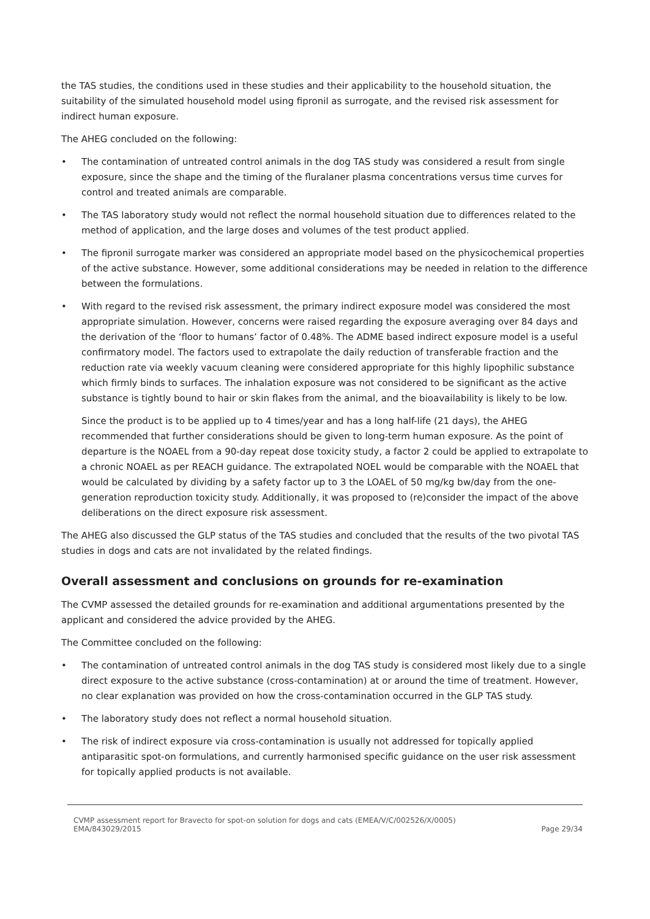the TAS studies, the conditions used in these studies and their applicability to the household situation, the suitability of the simulated household model using fipronil as surrogate, and the revised risk assessment for indirect human exposure.
The AHEG concluded on the following:
• The contamination of untreated control animals in the dog TAS study was considered a result from single exposure, since the shape and the timing of the fluralaner plasma concentrations versus time curves for control and treated animals are comparable.
• The TAS laboratory study would not reflect the normal household situation due to differences related to the method of application, and the large doses and volumes of the test product applied.
• The fipronil surrogate marker was considered an appropriate model based on the physicochemical properties of the active substance. However, some additional considerations may be needed in relation to the difference between the formulations.
• With regard to the revised risk assessment, the primary indirect exposure model was considered the most appropriate simulation. However, concerns were raised regarding the exposure averaging over 84 days and the derivation of the ‘floor to humans’ factor of 0.48%. The ADME based indirect exposure model is a useful confirmatory model. The factors used to extrapolate the daily reduction of transferable fraction and the reduction rate via weekly vacuum cleaning were considered appropriate for this highly lipophilic substance which firmly binds to surfaces. The inhalation exposure was not considered to be significant as the active substance is tightly bound to hair or skin flakes from the animal, and the bioavailability is likely to be low.
Since the product is to be applied up to 4 times/year and has a long half-life (21 days), the AHEG recommended that further considerations should be given to long-term human exposure. As the point of departure is the NOAEL from a 90-day repeat dose toxicity study, a factor 2 could be applied to extrapolate to a chronic NOAEL as per REACH guidance. The extrapolated NOEL would be comparable with the NOAEL that would be calculated by dividing by a safety factor up to 3 the LOAEL of 50 mg/kg bw/day from the one-generation reproduction toxicity study. Additionally, it was proposed to (re)consider the impact of the above deliberations on the direct exposure risk assessment.
The AHEG also discussed the GLP status of the TAS studies and concluded that the results of the two pivotal TAS studies in dogs and cats are not invalidated by the related findings.
Overall assessment and conclusions on grounds for re-examination
The CVMP assessed the detailed grounds for re-examination and additional argumentations presented by the applicant and considered the advice provided by the AHEG.
The Committee concluded on the following:
• The contamination of untreated control animals in the dog TAS study is considered most likely due to a single direct exposure to the active substance (cross-contamination) at or around the time of treatment. However, no clear explanation was provided on how the cross-contamination occurred in the GLP TAS study.
• The laboratory study does not reflect a normal household situation.
• The risk of indirect exposure via cross-contamination is usually not addressed for topically applied antiparasitic spot-on formulations, and currently harmonised specific guidance on the user risk assessment for topically applied products is not available.
CVMP assessment report for Bravecto for spot-on solution for dogs and cats (EMEA/V/C/002526/X/0005)
EMA/843029/2015 Page 29/34